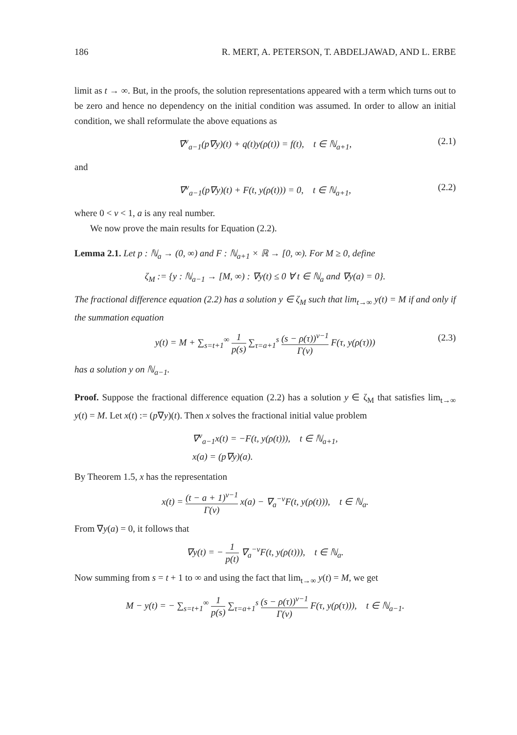186 R. MERT, A. PETERSON, T. ABDELJAWAD, AND L. ERBE
limit as t → ∞. But, in the proofs, the solution representations appeared with a term which turns out to be zero and hence no dependency on the initial condition was assumed. In order to allow an initial condition, we shall reformulate the above equations as
∇<sup>ν</sup><sub>a−1</sub>(p∇y)(t) + q(t)y(ρ(t)) = f(t), t ∈ ℕ<sub>a+1</sub>, (2.1)
and
∇<sup>ν</sup><sub>a−1</sub>(p∇y)(t) + F(t, y(ρ(t))) = 0, t ∈ ℕ<sub>a+1</sub>, (2.2)
where 0 < ν < 1, a is any real number.
We now prove the main results for Equation (2.2).
Lemma 2.1. Let p : ℕ<sub>a</sub> → (0, ∞) and F : ℕ<sub>a+1</sub> × ℝ → [0, ∞). For M ≥ 0, define
ζ<sub>M</sub> := {y : ℕ<sub>a−1</sub> → [M, ∞) : ∇y(t) ≤ 0 ∀ t ∈ ℕ<sub>a</sub> and ∇y(a) = 0}.
The fractional difference equation (2.2) has a solution y ∈ ζ<sub>M</sub> such that lim<sub>t→∞</sub> y(t) = M if and only if the summation equation
y(t) = M + ∑<sub>s=t+1</sub><sup>∞</sup> 1 p(s) ∑<sub>τ=a+1</sub><sup>s</sup> (s − ρ(τ))<sup>ν−1</sup> Γ(ν) F(τ, y(ρ(τ))) (2.3)
has a solution y on ℕ<sub>a−1</sub>.
Proof. Suppose the fractional difference equation (2.2) has a solution y ∈ ζ<sub>M</sub> that satisfies lim<sub>t→∞</sub> y(t) = M. Let x(t) := (p∇y)(t). Then x solves the fractional initial value problem
∇<sup>ν</sup><sub>a−1</sub>x(t) = −F(t, y(ρ(t))), t ∈ ℕ<sub>a+1</sub>,
x(a) = (p∇y)(a).
By Theorem 1.5, x has the representation
x(t) = (t − a + 1)<sup>ν−1</sup> Γ(ν) x(a) − ∇<sub>a</sub><sup>−ν</sup>F(t, y(ρ(t))), t ∈ ℕ<sub>a</sub>.
From ∇y(a) = 0, it follows that
∇y(t) = − 1 p(t) ∇<sub>a</sub><sup>−ν</sup>F(t, y(ρ(t))), t ∈ ℕ<sub>a</sub>.
Now summing from s = t + 1 to ∞ and using the fact that lim<sub>t→∞</sub> y(t) = M, we get
M − y(t) = − ∑<sub>s=t+1</sub><sup>∞</sup> 1 p(s) ∑<sub>τ=a+1</sub><sup>s</sup> (s − ρ(τ))<sup>ν−1</sup> Γ(ν) F(τ, y(ρ(τ))), t ∈ ℕ<sub>a−1</sub>.